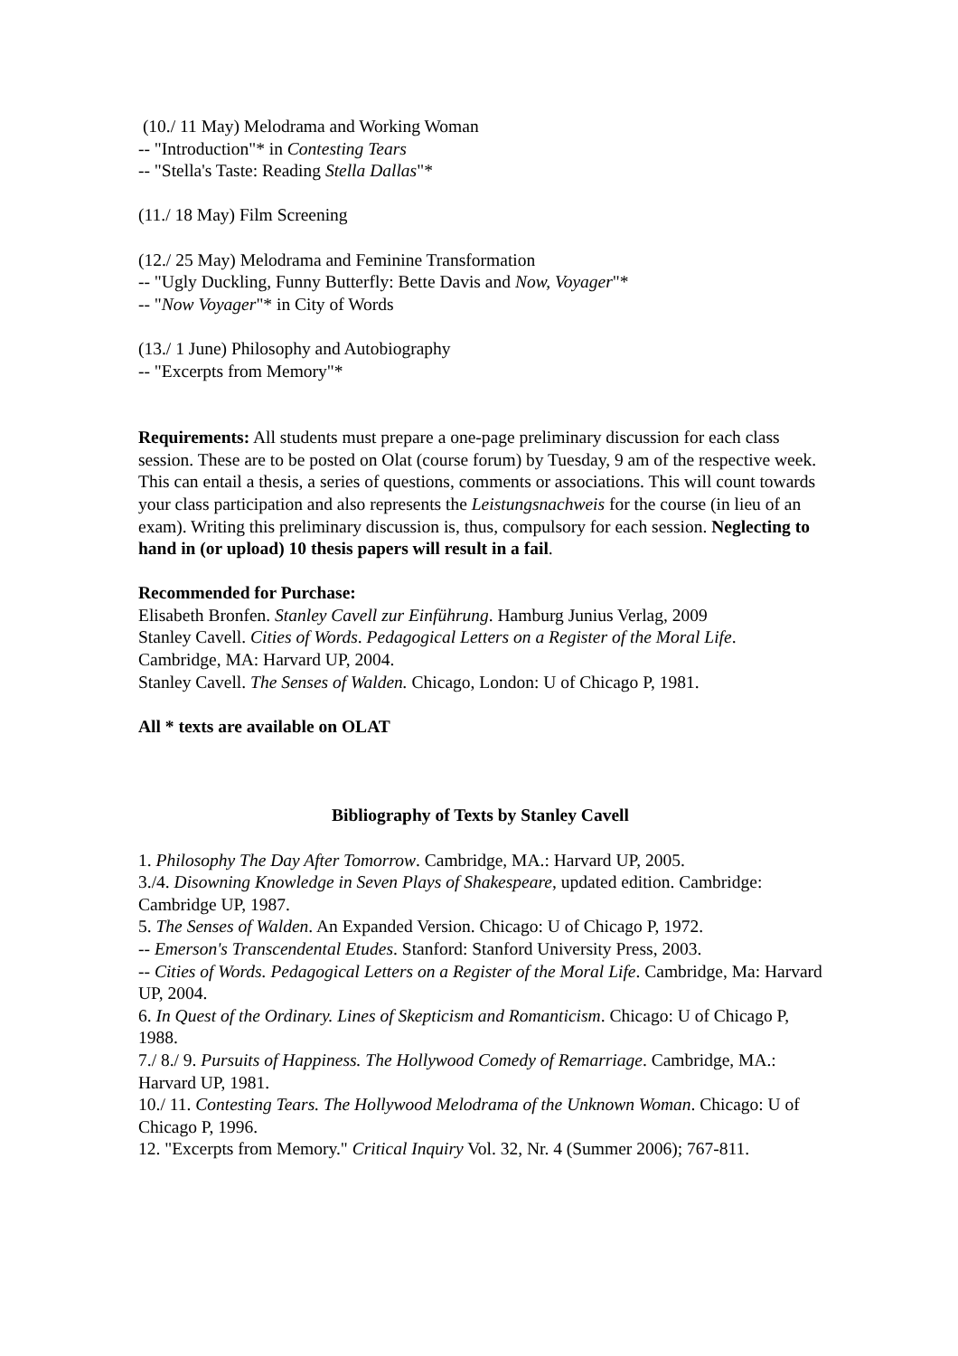(10./ 11 May) Melodrama and Working Woman
-- "Introduction"* in Contesting Tears
-- "Stella's Taste: Reading Stella Dallas"*
(11./ 18 May) Film Screening
(12./ 25 May) Melodrama and Feminine Transformation
-- "Ugly Duckling, Funny Butterfly: Bette Davis and Now, Voyager"*
-- "Now Voyager"* in City of Words
(13./ 1 June) Philosophy and Autobiography
-- "Excerpts from Memory"*
Requirements: All students must prepare a one-page preliminary discussion for each class session. These are to be posted on Olat (course forum) by Tuesday, 9 am of the respective week. This can entail a thesis, a series of questions, comments or associations. This will count towards your class participation and also represents the Leistungsnachweis for the course (in lieu of an exam). Writing this preliminary discussion is, thus, compulsory for each session. Neglecting to hand in (or upload) 10 thesis papers will result in a fail.
Recommended for Purchase:
Elisabeth Bronfen. Stanley Cavell zur Einführung. Hamburg Junius Verlag, 2009
Stanley Cavell. Cities of Words. Pedagogical Letters on a Register of the Moral Life. Cambridge, MA: Harvard UP, 2004.
Stanley Cavell. The Senses of Walden. Chicago, London: U of Chicago P, 1981.
All * texts are available on OLAT
Bibliography of Texts by Stanley Cavell
1. Philosophy The Day After Tomorrow. Cambridge, MA.: Harvard UP, 2005.
3./4. Disowning Knowledge in Seven Plays of Shakespeare, updated edition. Cambridge: Cambridge UP, 1987.
5. The Senses of Walden. An Expanded Version. Chicago: U of Chicago P, 1972.
-- Emerson's Transcendental Etudes. Stanford: Stanford University Press, 2003.
-- Cities of Words. Pedagogical Letters on a Register of the Moral Life. Cambridge, Ma: Harvard UP, 2004.
6. In Quest of the Ordinary. Lines of Skepticism and Romanticism. Chicago: U of Chicago P, 1988.
7./ 8./ 9. Pursuits of Happiness. The Hollywood Comedy of Remarriage. Cambridge, MA.: Harvard UP, 1981.
10./ 11. Contesting Tears. The Hollywood Melodrama of the Unknown Woman. Chicago: U of Chicago P, 1996.
12. "Excerpts from Memory." Critical Inquiry Vol. 32, Nr. 4 (Summer 2006); 767-811.